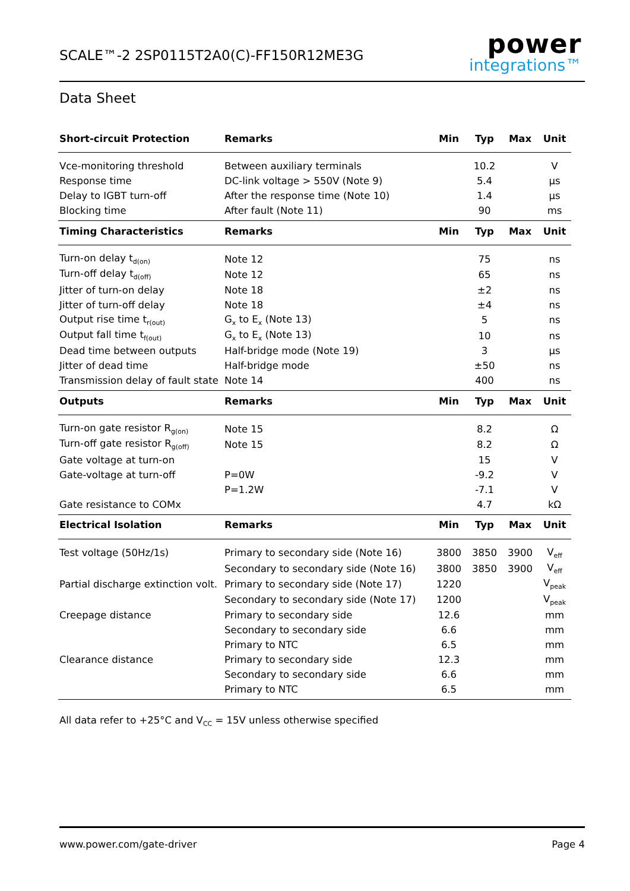SCALE™-2 2SP0115T2A0(C)-FF150R12ME3G
power
integrations™
Data Sheet
| Short-circuit Protection | Remarks | Min | Typ | Max | Unit |
| --- | --- | --- | --- | --- | --- |
| Vce-monitoring threshold | Between auxiliary terminals | | 10.2 | | V |
| Response time | DC-link voltage > 550V (Note 9) | | 5.4 | | µs |
| Delay to IGBT turn-off | After the response time (Note 10) | | 1.4 | | µs |
| Blocking time | After fault (Note 11) | | 90 | | ms |
| Timing Characteristics | Remarks | Min | Typ | Max | Unit |
| Turn-on delay t<sub>d(on)</sub> | Note 12 | | 75 | | ns |
| Turn-off delay t<sub>d(off)</sub> | Note 12 | | 65 | | ns |
| Jitter of turn-on delay | Note 18 | | ±2 | | ns |
| Jitter of turn-off delay | Note 18 | | ±4 | | ns |
| Output rise time t<sub>r(out)</sub> | G<sub>x</sub> to E<sub>x</sub> (Note 13) | | 5 | | ns |
| Output fall time t<sub>f(out)</sub> | G<sub>x</sub> to E<sub>x</sub> (Note 13) | | 10 | | ns |
| Dead time between outputs | Half-bridge mode (Note 19) | | 3 | | µs |
| Jitter of dead time | Half-bridge mode | | ±50 | | ns |
| Transmission delay of fault state | Note 14 | | 400 | | ns |
| Outputs | Remarks | Min | Typ | Max | Unit |
| Turn-on gate resistor R<sub>g(on)</sub> | Note 15 | | 8.2 | | Ω |
| Turn-off gate resistor R<sub>g(off)</sub> | Note 15 | | 8.2 | | Ω |
| Gate voltage at turn-on | | | 15 | | V |
| Gate-voltage at turn-off | P=0W | | -9.2 | | V |
| | P=1.2W | | -7.1 | | V |
| Gate resistance to COMx | | | 4.7 | | kΩ |
| Electrical Isolation | Remarks | Min | Typ | Max | Unit |
| Test voltage (50Hz/1s) | Primary to secondary side (Note 16) | 3800 | 3850 | 3900 | V<sub>eff</sub> |
| | Secondary to secondary side (Note 16) | 3800 | 3850 | 3900 | V<sub>eff</sub> |
| Partial discharge extinction volt. | Primary to secondary side (Note 17) | 1220 | | | V<sub>peak</sub> |
| | Secondary to secondary side (Note 17) | 1200 | | | V<sub>peak</sub> |
| Creepage distance | Primary to secondary side | 12.6 | | | mm |
| | Secondary to secondary side | 6.6 | | | mm |
| | Primary to NTC | 6.5 | | | mm |
| Clearance distance | Primary to secondary side | 12.3 | | | mm |
| | Secondary to secondary side | 6.6 | | | mm |
| | Primary to NTC | 6.5 | | | mm |
All data refer to +25°C and V<sub>CC</sub> = 15V unless otherwise specified
www.power.com/gate-driver Page 4